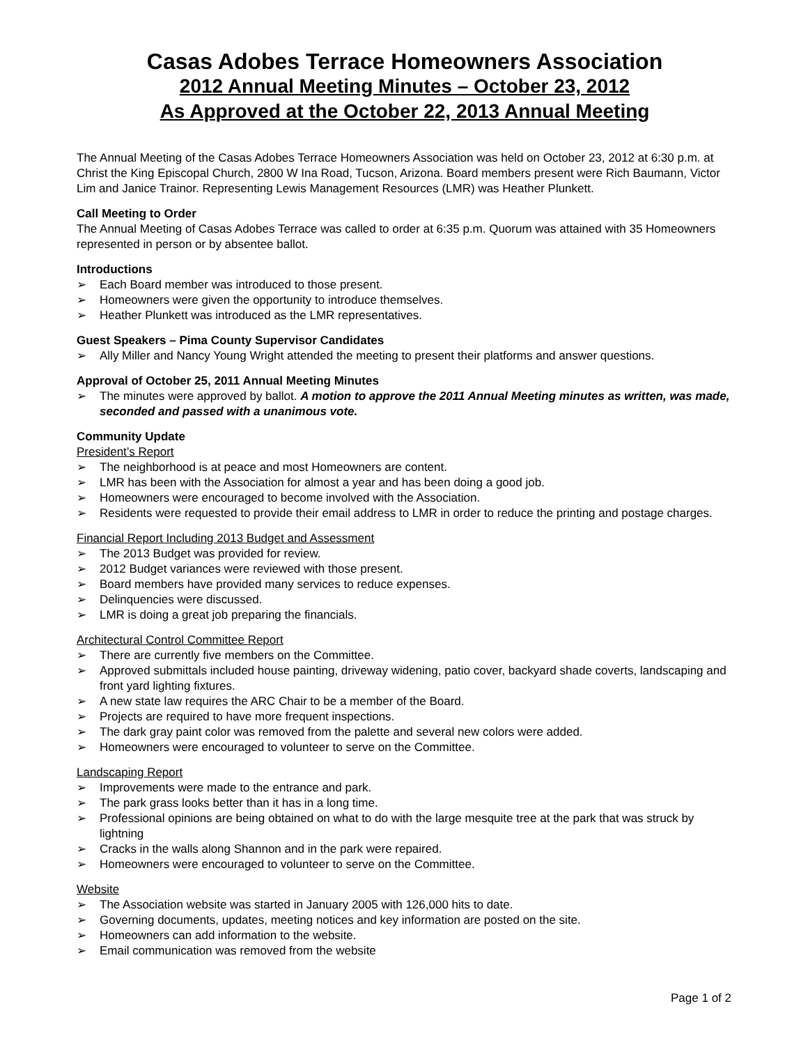Casas Adobes Terrace Homeowners Association
2012 Annual Meeting Minutes – October 23, 2012
As Approved at the October 22, 2013 Annual Meeting
The Annual Meeting of the Casas Adobes Terrace Homeowners Association was held on October 23, 2012 at 6:30 p.m. at Christ the King Episcopal Church, 2800 W Ina Road, Tucson, Arizona. Board members present were Rich Baumann, Victor Lim and Janice Trainor. Representing Lewis Management Resources (LMR) was Heather Plunkett.
Call Meeting to Order
The Annual Meeting of Casas Adobes Terrace was called to order at 6:35 p.m. Quorum was attained with 35 Homeowners represented in person or by absentee ballot.
Introductions
➢ Each Board member was introduced to those present.
➢ Homeowners were given the opportunity to introduce themselves.
➢ Heather Plunkett was introduced as the LMR representatives.
Guest Speakers – Pima County Supervisor Candidates
➢ Ally Miller and Nancy Young Wright attended the meeting to present their platforms and answer questions.
Approval of October 25, 2011 Annual Meeting Minutes
➢ The minutes were approved by ballot. A motion to approve the 2011 Annual Meeting minutes as written, was made, seconded and passed with a unanimous vote.
Community Update
President’s Report
➢ The neighborhood is at peace and most Homeowners are content.
➢ LMR has been with the Association for almost a year and has been doing a good job.
➢ Homeowners were encouraged to become involved with the Association.
➢ Residents were requested to provide their email address to LMR in order to reduce the printing and postage charges.
Financial Report Including 2013 Budget and Assessment
➢ The 2013 Budget was provided for review.
➢ 2012 Budget variances were reviewed with those present.
➢ Board members have provided many services to reduce expenses.
➢ Delinquencies were discussed.
➢ LMR is doing a great job preparing the financials.
Architectural Control Committee Report
➢ There are currently five members on the Committee.
➢ Approved submittals included house painting, driveway widening, patio cover, backyard shade coverts, landscaping and front yard lighting fixtures.
➢ A new state law requires the ARC Chair to be a member of the Board.
➢ Projects are required to have more frequent inspections.
➢ The dark gray paint color was removed from the palette and several new colors were added.
➢ Homeowners were encouraged to volunteer to serve on the Committee.
Landscaping Report
➢ Improvements were made to the entrance and park.
➢ The park grass looks better than it has in a long time.
➢ Professional opinions are being obtained on what to do with the large mesquite tree at the park that was struck by lightning
➢ Cracks in the walls along Shannon and in the park were repaired.
➢ Homeowners were encouraged to volunteer to serve on the Committee.
Website
➢ The Association website was started in January 2005 with 126,000 hits to date.
➢ Governing documents, updates, meeting notices and key information are posted on the site.
➢ Homeowners can add information to the website.
➢ Email communication was removed from the website
Page 1 of 2